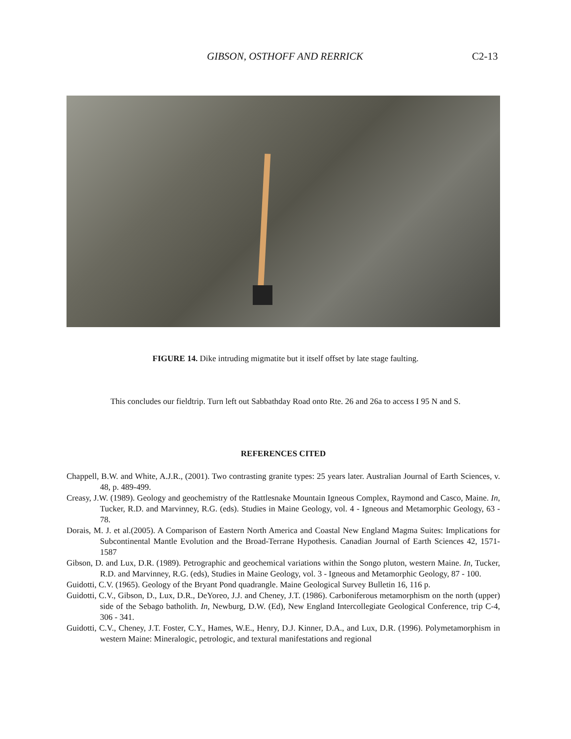GIBSON, OSTHOFF AND RERRICK C2-13
FIGURE 14. Dike intruding migmatite but it itself offset by late stage faulting.
This concludes our fieldtrip. Turn left out Sabbathday Road onto Rte. 26 and 26a to access I 95 N and S.
REFERENCES CITED
Chappell, B.W. and White, A.J.R., (2001). Two contrasting granite types: 25 years later. Australian Journal of Earth Sciences, v. 48, p. 489-499.
Creasy, J.W. (1989). Geology and geochemistry of the Rattlesnake Mountain Igneous Complex, Raymond and Casco, Maine. In, Tucker, R.D. and Marvinney, R.G. (eds). Studies in Maine Geology, vol. 4 - Igneous and Metamorphic Geology, 63 - 78.
Dorais, M. J. et al.(2005). A Comparison of Eastern North America and Coastal New England Magma Suites: Implications for Subcontinental Mantle Evolution and the Broad-Terrane Hypothesis. Canadian Journal of Earth Sciences 42, 1571-1587
Gibson, D. and Lux, D.R. (1989). Petrographic and geochemical variations within the Songo pluton, western Maine. In, Tucker, R.D. and Marvinney, R.G. (eds), Studies in Maine Geology, vol. 3 - Igneous and Metamorphic Geology, 87 - 100.
Guidotti, C.V. (1965). Geology of the Bryant Pond quadrangle. Maine Geological Survey Bulletin 16, 116 p.
Guidotti, C.V., Gibson, D., Lux, D.R., DeYoreo, J.J. and Cheney, J.T. (1986). Carboniferous metamorphism on the north (upper) side of the Sebago batholith. In, Newburg, D.W. (Ed), New England Intercollegiate Geological Conference, trip C-4, 306 - 341.
Guidotti, C.V., Cheney, J.T. Foster, C.Y., Hames, W.E., Henry, D.J. Kinner, D.A., and Lux, D.R. (1996). Polymetamorphism in western Maine: Mineralogic, petrologic, and textural manifestations and regional